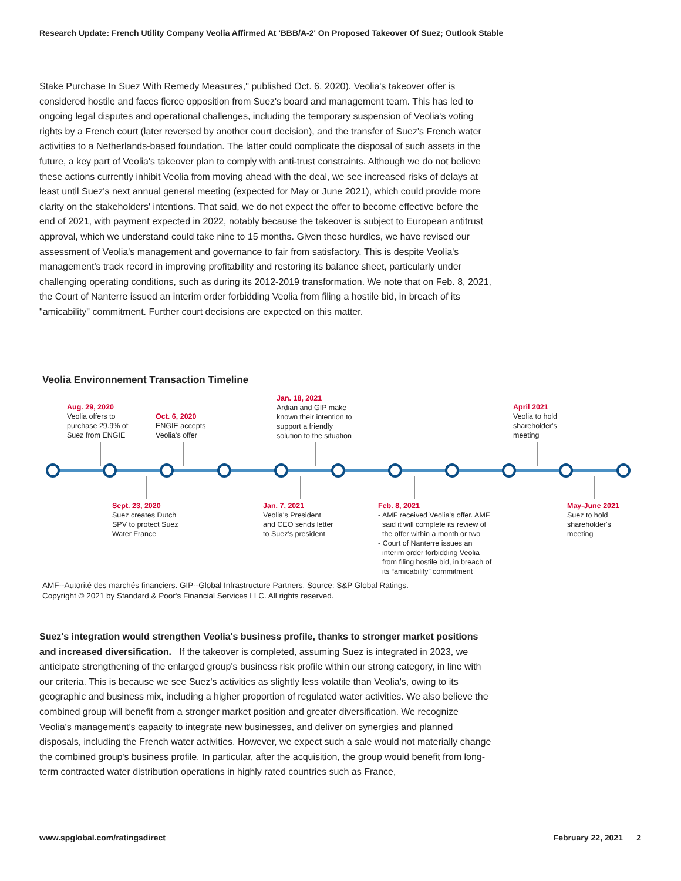Research Update: French Utility Company Veolia Affirmed At 'BBB/A-2' On Proposed Takeover Of Suez; Outlook Stable
Stake Purchase In Suez With Remedy Measures," published Oct. 6, 2020). Veolia's takeover offer is considered hostile and faces fierce opposition from Suez's board and management team. This has led to ongoing legal disputes and operational challenges, including the temporary suspension of Veolia's voting rights by a French court (later reversed by another court decision), and the transfer of Suez's French water activities to a Netherlands-based foundation. The latter could complicate the disposal of such assets in the future, a key part of Veolia's takeover plan to comply with anti-trust constraints. Although we do not believe these actions currently inhibit Veolia from moving ahead with the deal, we see increased risks of delays at least until Suez's next annual general meeting (expected for May or June 2021), which could provide more clarity on the stakeholders' intentions. That said, we do not expect the offer to become effective before the end of 2021, with payment expected in 2022, notably because the takeover is subject to European antitrust approval, which we understand could take nine to 15 months. Given these hurdles, we have revised our assessment of Veolia's management and governance to fair from satisfactory. This is despite Veolia's management's track record in improving profitability and restoring its balance sheet, particularly under challenging operating conditions, such as during its 2012-2019 transformation. We note that on Feb. 8, 2021, the Court of Nanterre issued an interim order forbidding Veolia from filing a hostile bid, in breach of its "amicability" commitment. Further court decisions are expected on this matter.
Veolia Environnement Transaction Timeline
Aug. 29, 2020
Veolia offers to
purchase 29.9% of
Suez from ENGIE
Oct. 6, 2020
ENGIE accepts
Veolia's offer
Jan. 18, 2021
Ardian and GIP make
known their intention to
support a friendly
solution to the situation
April 2021
Veolia to hold
shareholder's
meeting
Sept. 23, 2020
Suez creates Dutch
SPV to protect Suez
Water France
Jan. 7, 2021
Veolia's President
and CEO sends letter
to Suez's president
Feb. 8, 2021
- AMF received Veolia's offer. AMF
said it will complete its review of
the offer within a month or two
- Court of Nanterre issues an
interim order forbidding Veolia
from filing hostile bid, in breach of
its “amicability” commitment
May-June 2021
Suez to hold
shareholder's
meeting
AMF--Autorité des marchés financiers. GIP--Global Infrastructure Partners. Source: S&P Global Ratings.
Copyright © 2021 by Standard & Poor's Financial Services LLC. All rights reserved.
Suez's integration would strengthen Veolia's business profile, thanks to stronger market positions and increased diversification. If the takeover is completed, assuming Suez is integrated in 2023, we anticipate strengthening of the enlarged group's business risk profile within our strong category, in line with our criteria. This is because we see Suez's activities as slightly less volatile than Veolia's, owing to its geographic and business mix, including a higher proportion of regulated water activities. We also believe the combined group will benefit from a stronger market position and greater diversification. We recognize Veolia's management's capacity to integrate new businesses, and deliver on synergies and planned disposals, including the French water activities. However, we expect such a sale would not materially change the combined group's business profile. In particular, after the acquisition, the group would benefit from long-term contracted water distribution operations in highly rated countries such as France,
www.spglobal.com/ratingsdirect February 22, 2021 2